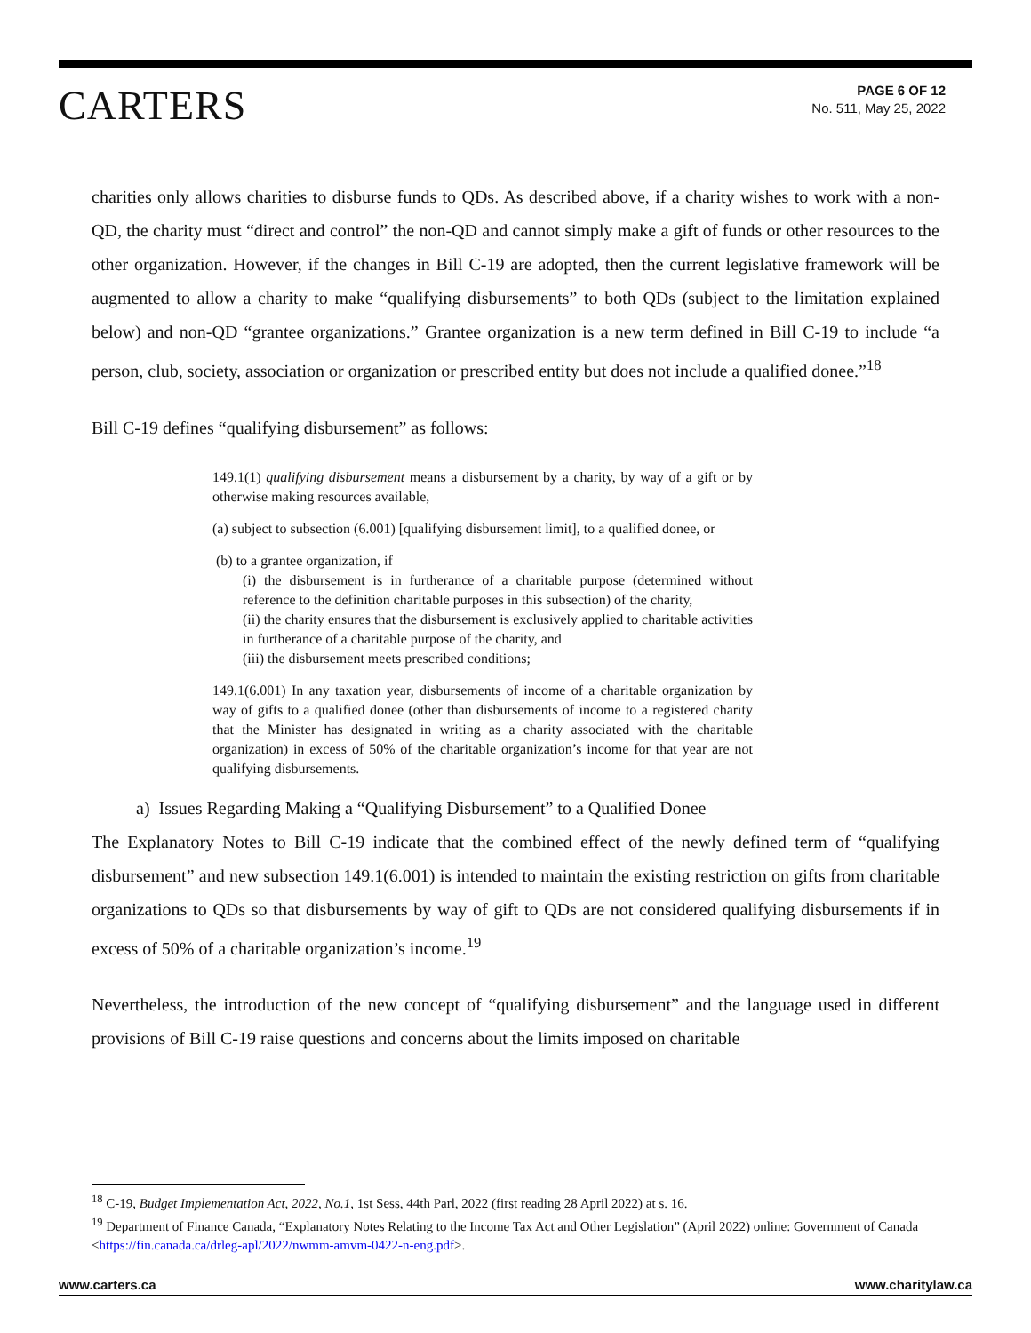CARTERS
PAGE 6 OF 12
No. 511, May 25, 2022
charities only allows charities to disburse funds to QDs. As described above, if a charity wishes to work with a non-QD, the charity must “direct and control” the non-QD and cannot simply make a gift of funds or other resources to the other organization. However, if the changes in Bill C-19 are adopted, then the current legislative framework will be augmented to allow a charity to make “qualifying disbursements” to both QDs (subject to the limitation explained below) and non-QD “grantee organizations.” Grantee organization is a new term defined in Bill C-19 to include “a person, club, society, association or organization or prescribed entity but does not include a qualified donee.”<sup>18</sup>
Bill C-19 defines “qualifying disbursement” as follows:
149.1(1) qualifying disbursement means a disbursement by a charity, by way of a gift or by otherwise making resources available,
(a) subject to subsection (6.001) [qualifying disbursement limit], to a qualified donee, or
(b) to a grantee organization, if
(i) the disbursement is in furtherance of a charitable purpose (determined without reference to the definition charitable purposes in this subsection) of the charity,
(ii) the charity ensures that the disbursement is exclusively applied to charitable activities in furtherance of a charitable purpose of the charity, and
(iii) the disbursement meets prescribed conditions;
149.1(6.001) In any taxation year, disbursements of income of a charitable organization by way of gifts to a qualified donee (other than disbursements of income to a registered charity that the Minister has designated in writing as a charity associated with the charitable organization) in excess of 50% of the charitable organization’s income for that year are not qualifying disbursements.
a) Issues Regarding Making a “Qualifying Disbursement” to a Qualified Donee
The Explanatory Notes to Bill C-19 indicate that the combined effect of the newly defined term of “qualifying disbursement” and new subsection 149.1(6.001) is intended to maintain the existing restriction on gifts from charitable organizations to QDs so that disbursements by way of gift to QDs are not considered qualifying disbursements if in excess of 50% of a charitable organization’s income.<sup>19</sup>
Nevertheless, the introduction of the new concept of “qualifying disbursement” and the language used in different provisions of Bill C-19 raise questions and concerns about the limits imposed on charitable
<sup>18</sup> C-19, Budget Implementation Act, 2022, No.1, 1st Sess, 44th Parl, 2022 (first reading 28 April 2022) at s. 16.
<sup>19</sup> Department of Finance Canada, “Explanatory Notes Relating to the Income Tax Act and Other Legislation” (April 2022) online: Government of Canada <https://fin.canada.ca/drleg-apl/2022/nwmm-amvm-0422-n-eng.pdf>.
www.carters.ca www.charitylaw.ca